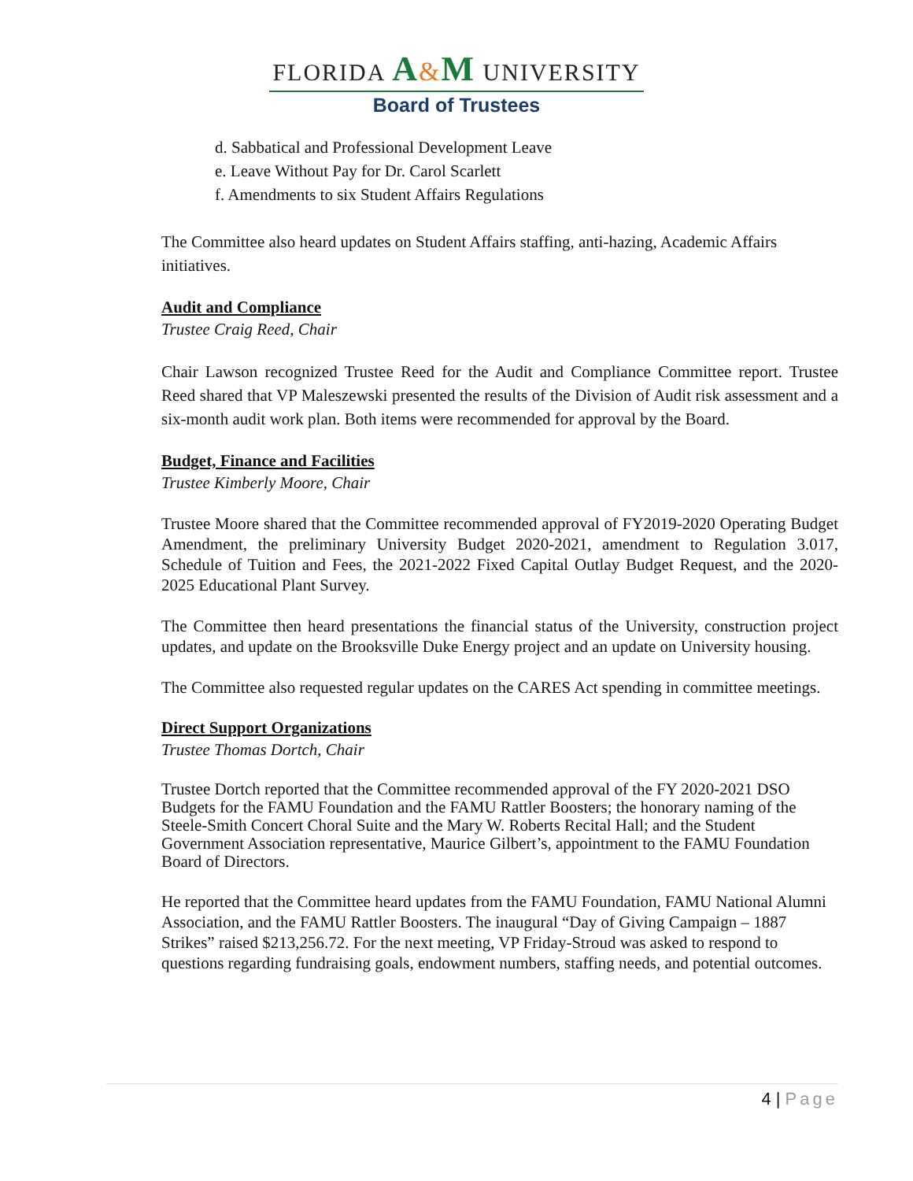FLORIDA A&M UNIVERSITY
Board of Trustees
d. Sabbatical and Professional Development Leave
e. Leave Without Pay for Dr. Carol Scarlett
f. Amendments to six Student Affairs Regulations
The Committee also heard updates on Student Affairs staffing, anti-hazing, Academic Affairs initiatives.
Audit and Compliance
Trustee Craig Reed, Chair
Chair Lawson recognized Trustee Reed for the Audit and Compliance Committee report. Trustee Reed shared that VP Maleszewski presented the results of the Division of Audit risk assessment and a six-month audit work plan. Both items were recommended for approval by the Board.
Budget, Finance and Facilities
Trustee Kimberly Moore, Chair
Trustee Moore shared that the Committee recommended approval of FY2019-2020 Operating Budget Amendment, the preliminary University Budget 2020-2021, amendment to Regulation 3.017, Schedule of Tuition and Fees, the 2021-2022 Fixed Capital Outlay Budget Request, and the 2020-2025 Educational Plant Survey.
The Committee then heard presentations the financial status of the University, construction project updates, and update on the Brooksville Duke Energy project and an update on University housing.
The Committee also requested regular updates on the CARES Act spending in committee meetings.
Direct Support Organizations
Trustee Thomas Dortch, Chair
Trustee Dortch reported that the Committee recommended approval of the FY 2020-2021 DSO Budgets for the FAMU Foundation and the FAMU Rattler Boosters; the honorary naming of the Steele-Smith Concert Choral Suite and the Mary W. Roberts Recital Hall; and the Student Government Association representative, Maurice Gilbert’s, appointment to the FAMU Foundation Board of Directors.
He reported that the Committee heard updates from the FAMU Foundation, FAMU National Alumni Association, and the FAMU Rattler Boosters. The inaugural “Day of Giving Campaign – 1887 Strikes” raised $213,256.72. For the next meeting, VP Friday-Stroud was asked to respond to questions regarding fundraising goals, endowment numbers, staffing needs, and potential outcomes.
4 | Page